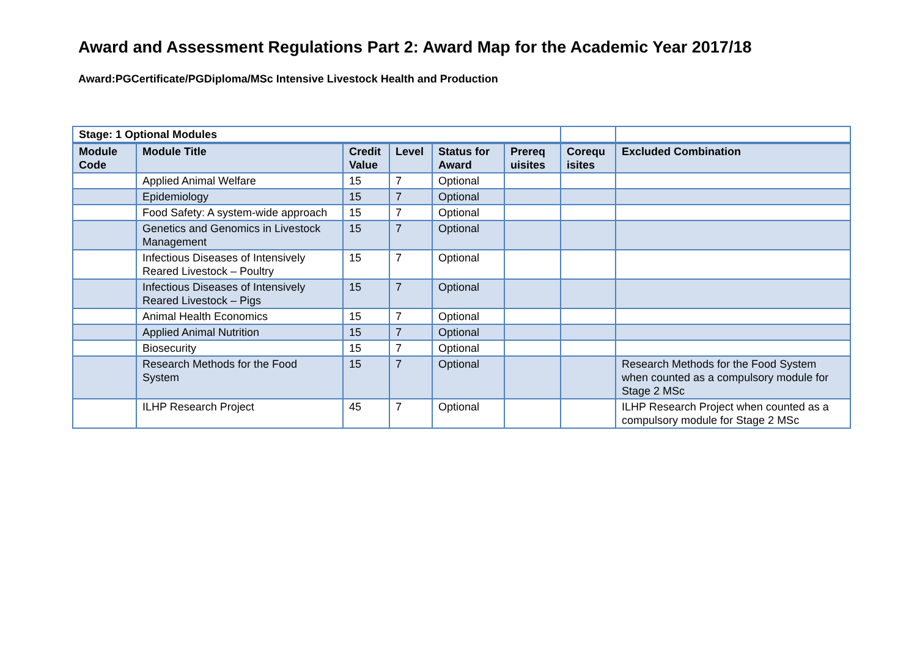Award and Assessment Regulations Part 2: Award Map for the Academic Year 2017/18
Award:PGCertificate/PGDiploma/MSc Intensive Livestock Health and Production
| Stage: 1 Optional Modules | | | | | | | |
| --- | --- | --- | --- | --- | --- | --- | --- |
| Module Code | Module Title | Credit Value | Level | Status for Award | Prereq uisites | Corequ isites | Excluded Combination |
| | Applied Animal Welfare | 15 | 7 | Optional | | | |
| | Epidemiology | 15 | 7 | Optional | | | |
| | Food Safety: A system-wide approach | 15 | 7 | Optional | | | |
| | Genetics and Genomics in Livestock Management | 15 | 7 | Optional | | | |
| | Infectious Diseases of Intensively Reared Livestock – Poultry | 15 | 7 | Optional | | | |
| | Infectious Diseases of Intensively Reared Livestock – Pigs | 15 | 7 | Optional | | | |
| | Animal Health Economics | 15 | 7 | Optional | | | |
| | Applied Animal Nutrition | 15 | 7 | Optional | | | |
| | Biosecurity | 15 | 7 | Optional | | | |
| | Research Methods for the Food System | 15 | 7 | Optional | | | Research Methods for the Food System when counted as a compulsory module for Stage 2 MSc |
| | ILHP Research Project | 45 | 7 | Optional | | | ILHP Research Project when counted as a compulsory module for Stage 2 MSc |